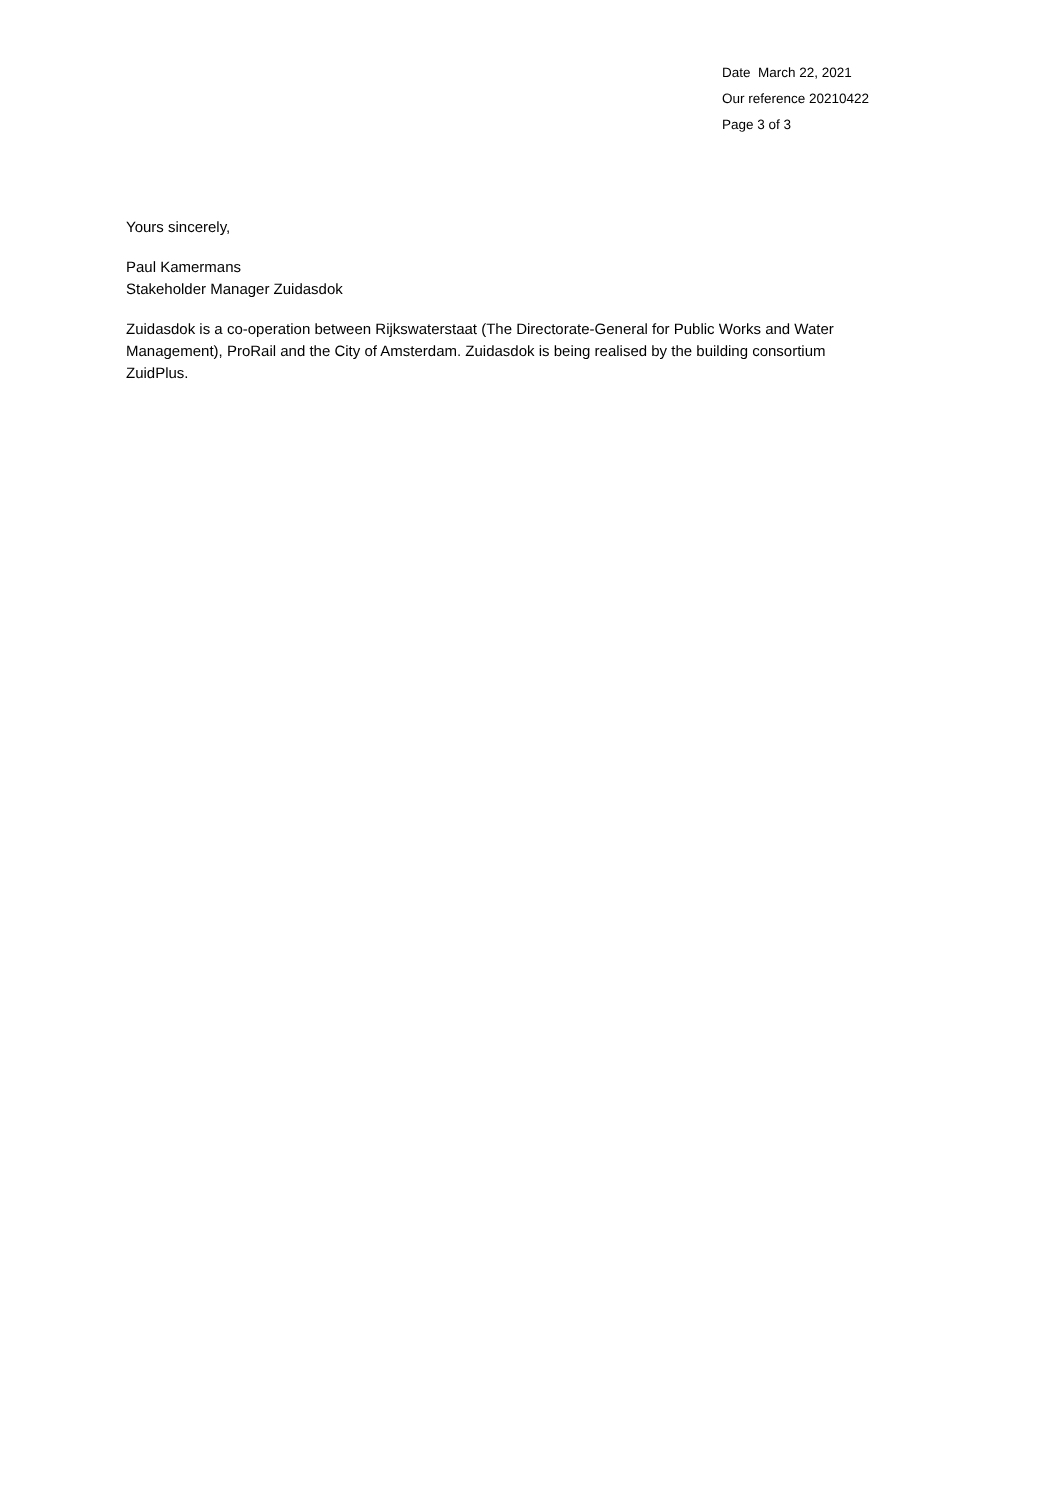Date March 22, 2021
Our reference 20210422
Page 3 of 3
Yours sincerely,
Paul Kamermans
Stakeholder Manager Zuidasdok
Zuidasdok is a co-operation between Rijkswaterstaat (The Directorate-General for Public Works and Water Management), ProRail and the City of Amsterdam. Zuidasdok is being realised by the building consortium ZuidPlus.